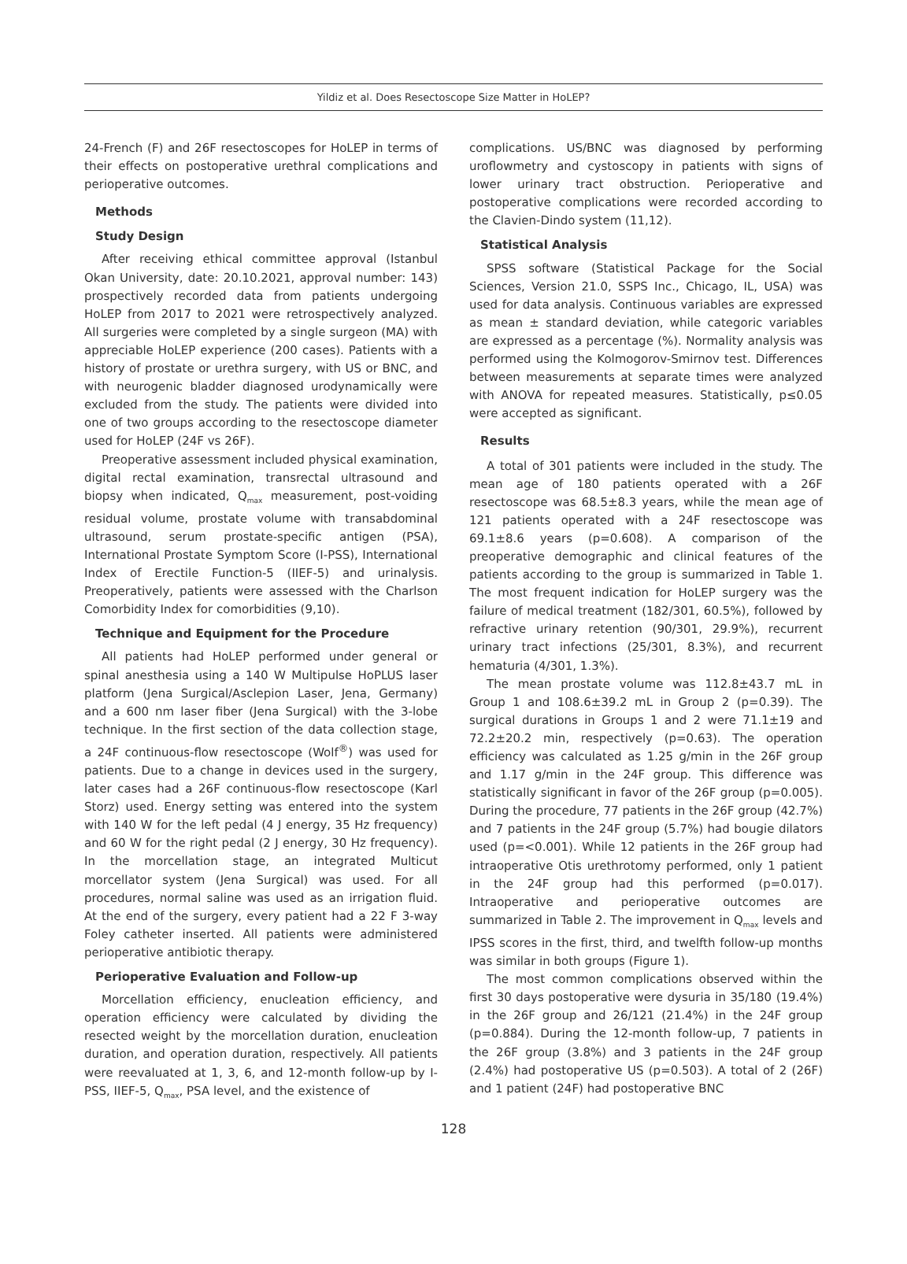Yildiz et al. Does Resectoscope Size Matter in HoLEP?
24-French (F) and 26F resectoscopes for HoLEP in terms of their effects on postoperative urethral complications and perioperative outcomes.
Methods
Study Design
After receiving ethical committee approval (Istanbul Okan University, date: 20.10.2021, approval number: 143) prospectively recorded data from patients undergoing HoLEP from 2017 to 2021 were retrospectively analyzed. All surgeries were completed by a single surgeon (MA) with appreciable HoLEP experience (200 cases). Patients with a history of prostate or urethra surgery, with US or BNC, and with neurogenic bladder diagnosed urodynamically were excluded from the study. The patients were divided into one of two groups according to the resectoscope diameter used for HoLEP (24F vs 26F).
Preoperative assessment included physical examination, digital rectal examination, transrectal ultrasound and biopsy when indicated, Q<sub>max</sub> measurement, post-voiding residual volume, prostate volume with transabdominal ultrasound, serum prostate-specific antigen (PSA), International Prostate Symptom Score (I-PSS), International Index of Erectile Function-5 (IIEF-5) and urinalysis. Preoperatively, patients were assessed with the Charlson Comorbidity Index for comorbidities (9,10).
Technique and Equipment for the Procedure
All patients had HoLEP performed under general or spinal anesthesia using a 140 W Multipulse HoPLUS laser platform (Jena Surgical/Asclepion Laser, Jena, Germany) and a 600 nm laser fiber (Jena Surgical) with the 3-lobe technique. In the first section of the data collection stage, a 24F continuous-flow resectoscope (Wolf<sup>®</sup>) was used for patients. Due to a change in devices used in the surgery, later cases had a 26F continuous-flow resectoscope (Karl Storz) used. Energy setting was entered into the system with 140 W for the left pedal (4 J energy, 35 Hz frequency) and 60 W for the right pedal (2 J energy, 30 Hz frequency). In the morcellation stage, an integrated Multicut morcellator system (Jena Surgical) was used. For all procedures, normal saline was used as an irrigation fluid. At the end of the surgery, every patient had a 22 F 3-way Foley catheter inserted. All patients were administered perioperative antibiotic therapy.
Perioperative Evaluation and Follow-up
Morcellation efficiency, enucleation efficiency, and operation efficiency were calculated by dividing the resected weight by the morcellation duration, enucleation duration, and operation duration, respectively. All patients were reevaluated at 1, 3, 6, and 12-month follow-up by I-PSS, IIEF-5, Q<sub>max</sub>, PSA level, and the existence of
complications. US/BNC was diagnosed by performing uroflowmetry and cystoscopy in patients with signs of lower urinary tract obstruction. Perioperative and postoperative complications were recorded according to the Clavien-Dindo system (11,12).
Statistical Analysis
SPSS software (Statistical Package for the Social Sciences, Version 21.0, SSPS Inc., Chicago, IL, USA) was used for data analysis. Continuous variables are expressed as mean ± standard deviation, while categoric variables are expressed as a percentage (%). Normality analysis was performed using the Kolmogorov-Smirnov test. Differences between measurements at separate times were analyzed with ANOVA for repeated measures. Statistically, p≤0.05 were accepted as significant.
Results
A total of 301 patients were included in the study. The mean age of 180 patients operated with a 26F resectoscope was 68.5±8.3 years, while the mean age of 121 patients operated with a 24F resectoscope was 69.1±8.6 years (p=0.608). A comparison of the preoperative demographic and clinical features of the patients according to the group is summarized in Table 1. The most frequent indication for HoLEP surgery was the failure of medical treatment (182/301, 60.5%), followed by refractive urinary retention (90/301, 29.9%), recurrent urinary tract infections (25/301, 8.3%), and recurrent hematuria (4/301, 1.3%).
The mean prostate volume was 112.8±43.7 mL in Group 1 and 108.6±39.2 mL in Group 2 (p=0.39). The surgical durations in Groups 1 and 2 were 71.1±19 and 72.2±20.2 min, respectively (p=0.63). The operation efficiency was calculated as 1.25 g/min in the 26F group and 1.17 g/min in the 24F group. This difference was statistically significant in favor of the 26F group (p=0.005). During the procedure, 77 patients in the 26F group (42.7%) and 7 patients in the 24F group (5.7%) had bougie dilators used (p=<0.001). While 12 patients in the 26F group had intraoperative Otis urethrotomy performed, only 1 patient in the 24F group had this performed (p=0.017). Intraoperative and perioperative outcomes are summarized in Table 2. The improvement in Q<sub>max</sub> levels and IPSS scores in the first, third, and twelfth follow-up months was similar in both groups (Figure 1).
The most common complications observed within the first 30 days postoperative were dysuria in 35/180 (19.4%) in the 26F group and 26/121 (21.4%) in the 24F group (p=0.884). During the 12-month follow-up, 7 patients in the 26F group (3.8%) and 3 patients in the 24F group (2.4%) had postoperative US (p=0.503). A total of 2 (26F) and 1 patient (24F) had postoperative BNC
128